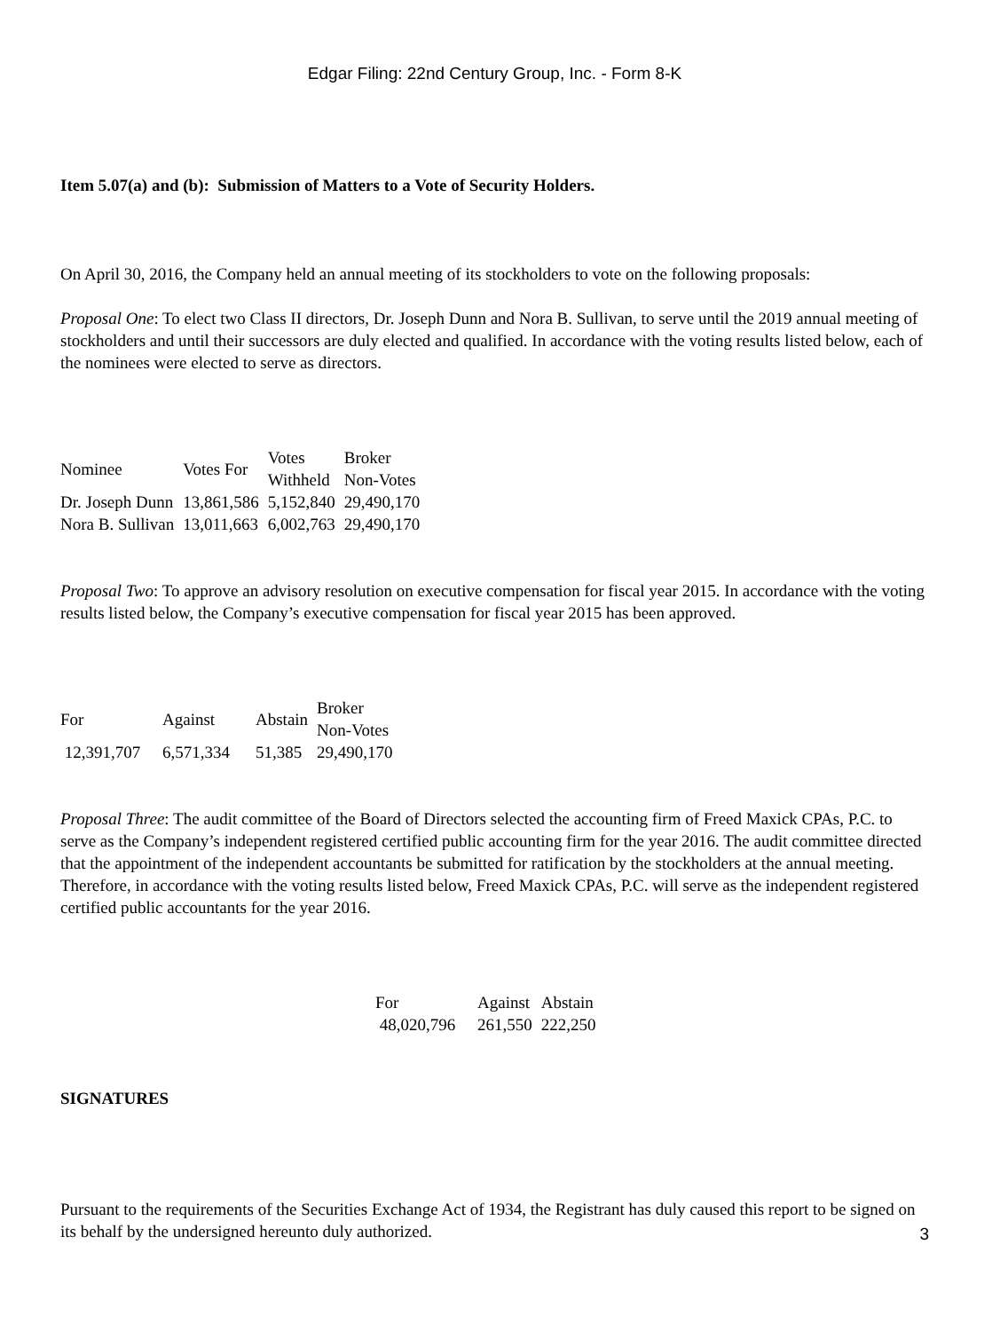Edgar Filing: 22nd Century Group, Inc. - Form 8-K
Item 5.07(a) and (b): Submission of Matters to a Vote of Security Holders.
On April 30, 2016, the Company held an annual meeting of its stockholders to vote on the following proposals:
Proposal One: To elect two Class II directors, Dr. Joseph Dunn and Nora B. Sullivan, to serve until the 2019 annual meeting of stockholders and until their successors are duly elected and qualified. In accordance with the voting results listed below, each of the nominees were elected to serve as directors.
| Nominee | Votes For | Votes Withheld | Broker Non-Votes |
| --- | --- | --- | --- |
| Dr. Joseph Dunn | 13,861,586 | 5,152,840 | 29,490,170 |
| Nora B. Sullivan | 13,011,663 | 6,002,763 | 29,490,170 |
Proposal Two: To approve an advisory resolution on executive compensation for fiscal year 2015. In accordance with the voting results listed below, the Company’s executive compensation for fiscal year 2015 has been approved.
| For | Against | Abstain | Broker Non-Votes |
| --- | --- | --- | --- |
| 12,391,707 | 6,571,334 | 51,385 | 29,490,170 |
Proposal Three: The audit committee of the Board of Directors selected the accounting firm of Freed Maxick CPAs, P.C. to serve as the Company’s independent registered certified public accounting firm for the year 2016. The audit committee directed that the appointment of the independent accountants be submitted for ratification by the stockholders at the annual meeting. Therefore, in accordance with the voting results listed below, Freed Maxick CPAs, P.C. will serve as the independent registered certified public accountants for the year 2016.
| For | Against | Abstain |
| --- | --- | --- |
| 48,020,796 | 261,550 | 222,250 |
SIGNATURES
Pursuant to the requirements of the Securities Exchange Act of 1934, the Registrant has duly caused this report to be signed on its behalf by the undersigned hereunto duly authorized.
3